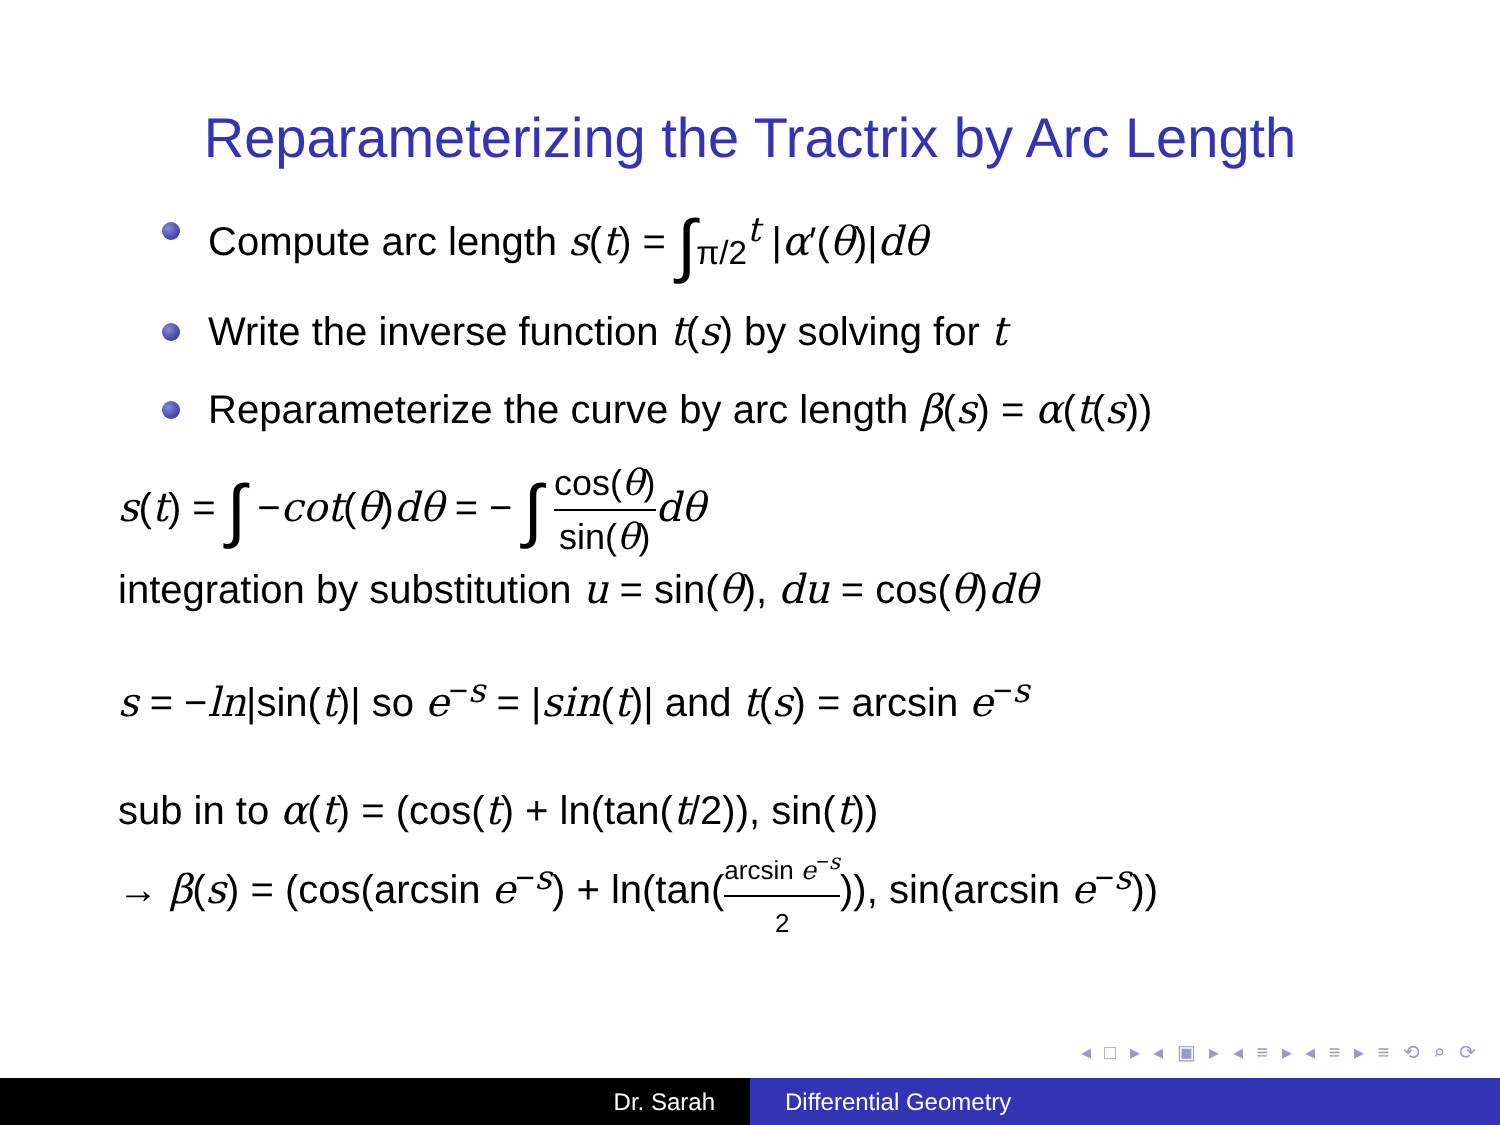Reparameterizing the Tractrix by Arc Length
Compute arc length s(t) = ∫<sub>π/2</sub><sup>t</sup> |α′(θ)|dθ
Write the inverse function t(s) by solving for t
Reparameterize the curve by arc length β(s) = α(t(s))
s(t) = ∫ −cot(θ)dθ = − ∫ cos(θ) sin(θ) dθ
integration by substitution u = sin(θ), du = cos(θ)dθ
s = −ln|sin(t)| so e<sup>−s</sup> = |sin(t)| and t(s) = arcsin e<sup>−s</sup>
sub in to α(t) = (cos(t) + ln(tan(t/2)), sin(t))
→ β(s) = (cos(arcsin e<sup>−s</sup>) + ln(tan(arcsin e<sup>−s</sup> 2)), sin(arcsin e<sup>−s</sup>))
◂ □ ▸ ◂ ▣ ▸ ◂ ≡ ▸ ◂ ≡ ▸ ≡ ⟲ ⌕ ⟳
Dr. Sarah Differential Geometry